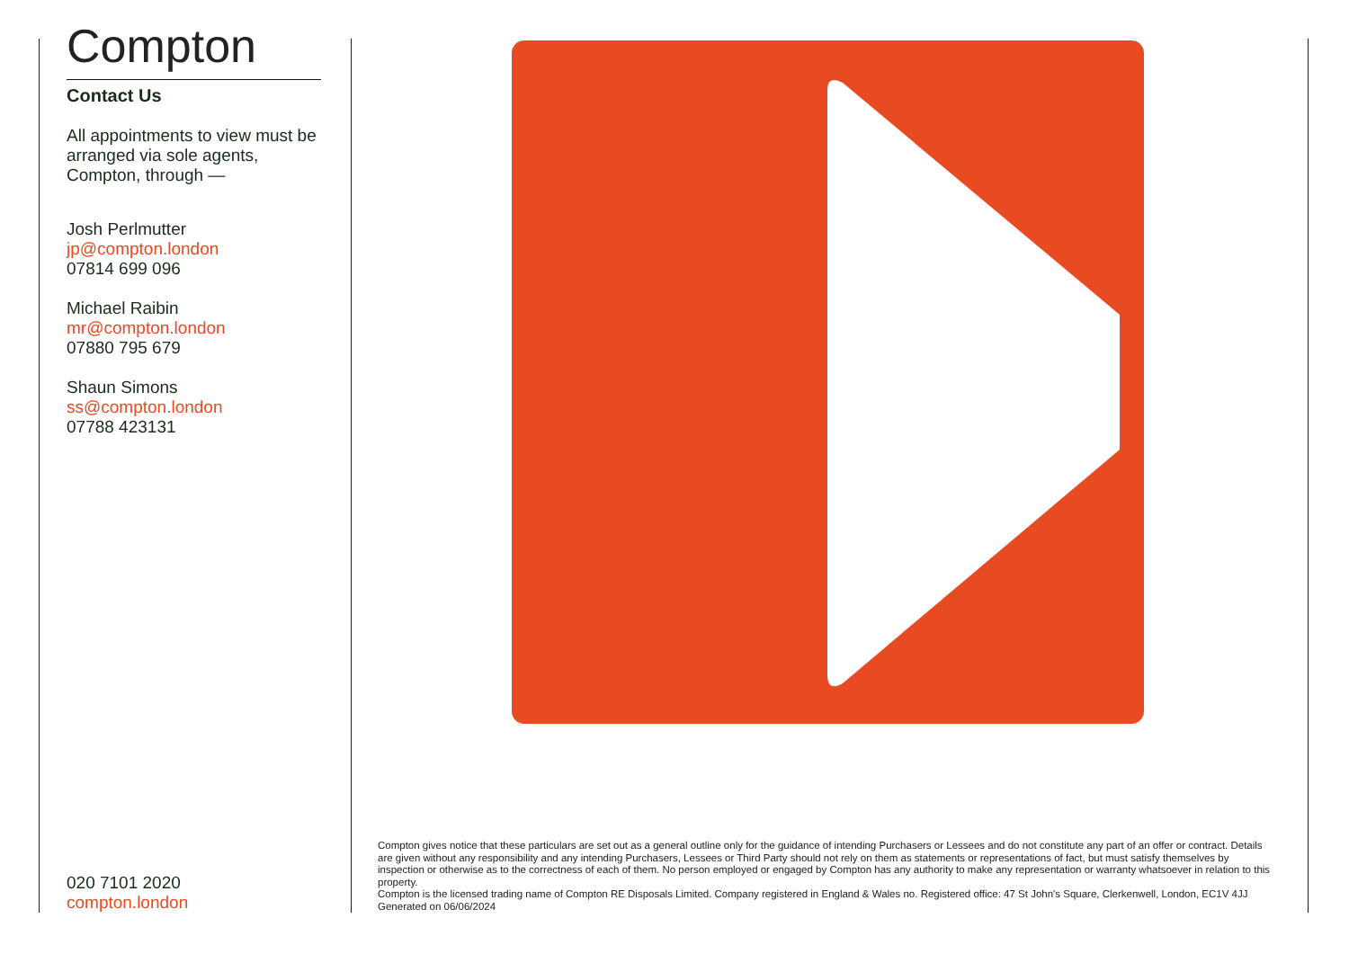Compton
Contact Us
All appointments to view must be arranged via sole agents, Compton, through —
Josh Perlmutter
jp@compton.london
07814 699 096
Michael Raibin
mr@compton.london
07880 795 679
Shaun Simons
ss@compton.london
07788 423131
020 7101 2020
compton.london
Compton gives notice that these particulars are set out as a general outline only for the guidance of intending Purchasers or Lessees and do not constitute any part of an offer or contract. Details are given without any responsibility and any intending Purchasers, Lessees or Third Party should not rely on them as statements or representations of fact, but must satisfy themselves by inspection or otherwise as to the correctness of each of them. No person employed or engaged by Compton has any authority to make any representation or warranty whatsoever in relation to this property.
Compton is the licensed trading name of Compton RE Disposals Limited. Company registered in England & Wales no. Registered office: 47 St John's Square, Clerkenwell, London, EC1V 4JJ
Generated on 06/06/2024